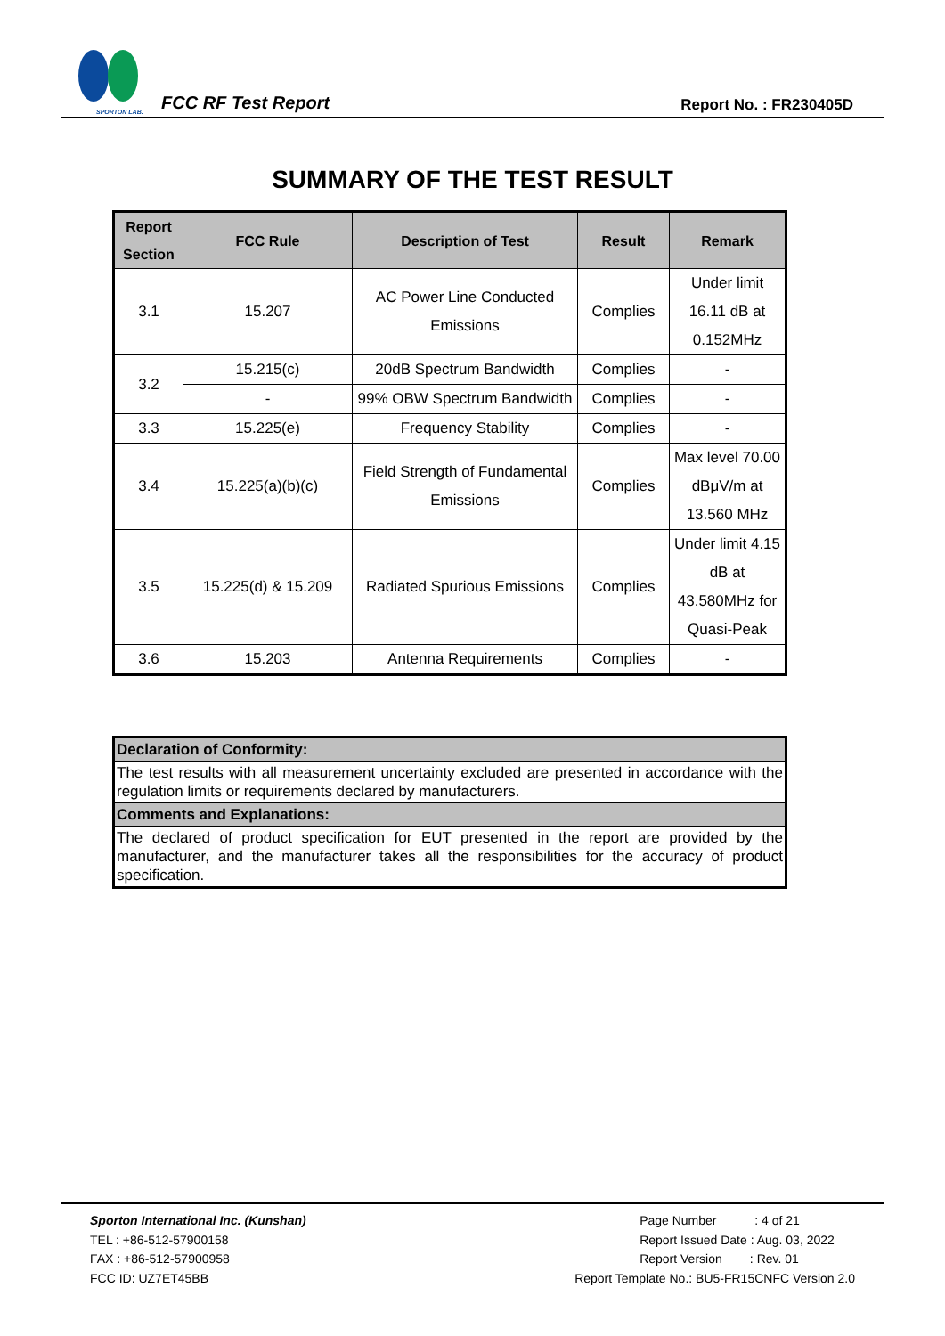SPORTON LAB.
FCC RF Test Report
Report No. : FR230405D
SUMMARY OF THE TEST RESULT
| Report Section | FCC Rule | Description of Test | Result | Remark |
| --- | --- | --- | --- | --- |
| 3.1 | 15.207 | AC Power Line Conducted Emissions | Complies | Under limit 16.11 dB at 0.152MHz |
| 3.2 | 15.215(c) | 20dB Spectrum Bandwidth | Complies | - |
| | - | 99% OBW Spectrum Bandwidth | Complies | - |
| 3.3 | 15.225(e) | Frequency Stability | Complies | - |
| 3.4 | 15.225(a)(b)(c) | Field Strength of Fundamental Emissions | Complies | Max level 70.00 dBμV/m at 13.560 MHz |
| 3.5 | 15.225(d) & 15.209 | Radiated Spurious Emissions | Complies | Under limit 4.15 dB at 43.580MHz for Quasi-Peak |
| 3.6 | 15.203 | Antenna Requirements | Complies | - |
| Declaration of Conformity: |
| The test results with all measurement uncertainty excluded are presented in accordance with the regulation limits or requirements declared by manufacturers. |
| Comments and Explanations: |
| The declared of product specification for EUT presented in the report are provided by the manufacturer, and the manufacturer takes all the responsibilities for the accuracy of product specification. |
Sporton International Inc. (Kunshan)
TEL : +86-512-57900158
FAX : +86-512-57900958
FCC ID: UZ7ET45BB
Page Number : 4 of 21
Report Issued Date : Aug. 03, 2022
Report Version : Rev. 01
Report Template No.: BU5-FR15CNFC Version 2.0